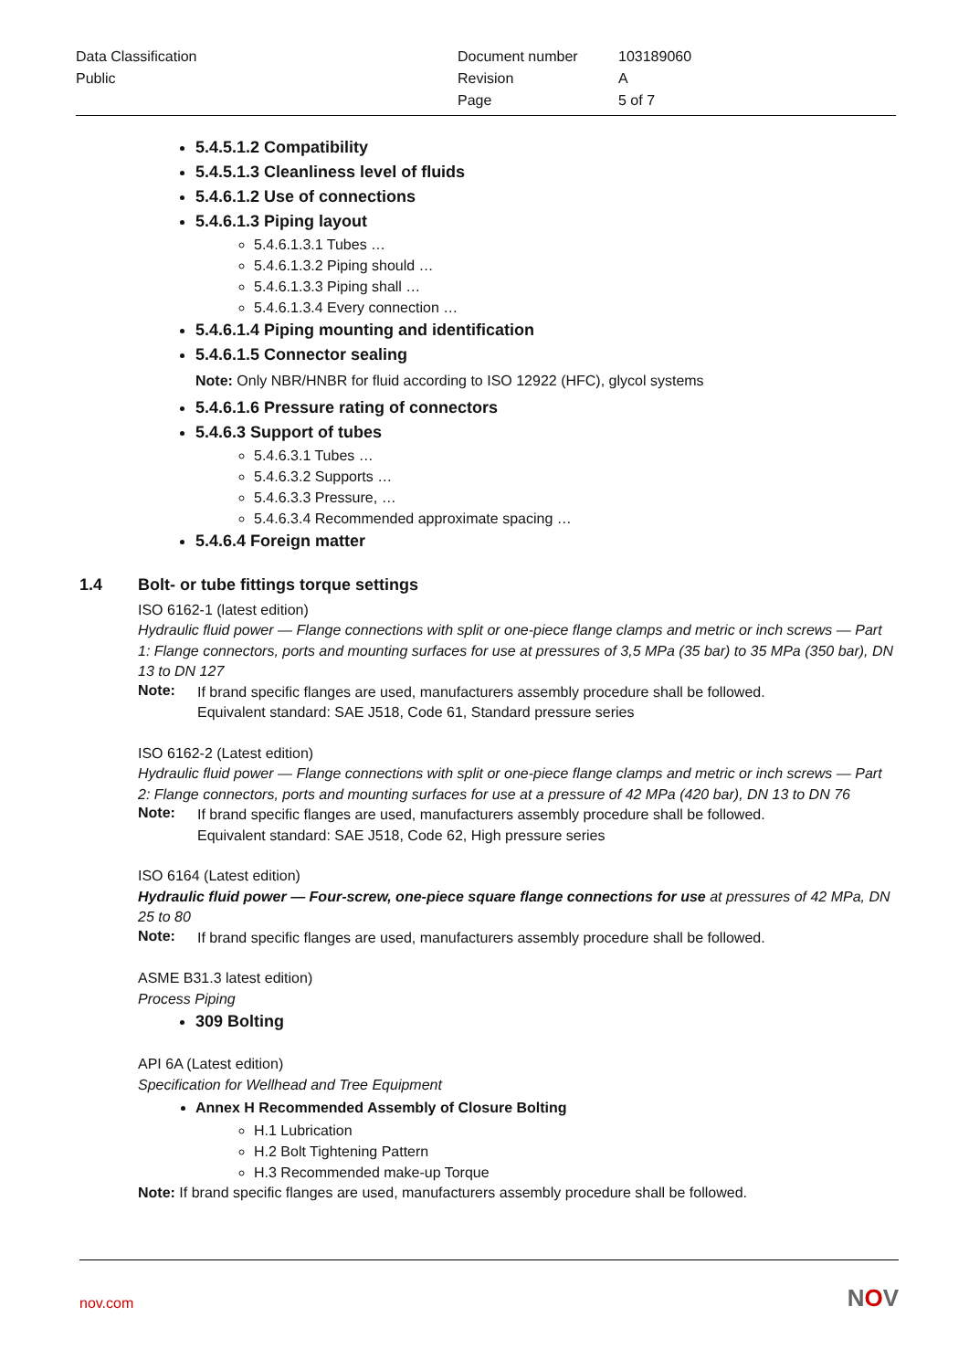| Data Classification | Document number | 103189060 |
| Public | Revision | A |
| | Page | 5 of 7 |
5.4.5.1.2 Compatibility
5.4.5.1.3 Cleanliness level of fluids
5.4.6.1.2 Use of connections
5.4.6.1.3 Piping layout
5.4.6.1.3.1 Tubes …
5.4.6.1.3.2 Piping should …
5.4.6.1.3.3 Piping shall …
5.4.6.1.3.4 Every connection …
5.4.6.1.4 Piping mounting and identification
5.4.6.1.5 Connector sealing
Note: Only NBR/HNBR for fluid according to ISO 12922 (HFC), glycol systems
5.4.6.1.6 Pressure rating of connectors
5.4.6.3 Support of tubes
5.4.6.3.1 Tubes …
5.4.6.3.2 Supports …
5.4.6.3.3 Pressure, …
5.4.6.3.4 Recommended approximate spacing …
5.4.6.4 Foreign matter
1.4 Bolt- or tube fittings torque settings
ISO 6162-1 (latest edition)
Hydraulic fluid power — Flange connections with split or one-piece flange clamps and metric or inch screws — Part 1: Flange connectors, ports and mounting surfaces for use at pressures of 3,5 MPa (35 bar) to 35 MPa (350 bar), DN 13 to DN 127
Note:
If brand specific flanges are used, manufacturers assembly procedure shall be followed.
Equivalent standard: SAE J518, Code 61, Standard pressure series
ISO 6162-2 (Latest edition)
Hydraulic fluid power — Flange connections with split or one-piece flange clamps and metric or inch screws — Part 2: Flange connectors, ports and mounting surfaces for use at a pressure of 42 MPa (420 bar), DN 13 to DN 76
Note:
If brand specific flanges are used, manufacturers assembly procedure shall be followed.
Equivalent standard: SAE J518, Code 62, High pressure series
ISO 6164 (Latest edition)
Hydraulic fluid power — Four-screw, one-piece square flange connections for use at pressures of 42 MPa, DN 25 to 80
Note:
If brand specific flanges are used, manufacturers assembly procedure shall be followed.
ASME B31.3 latest edition)
Process Piping
309 Bolting
API 6A (Latest edition)
Specification for Wellhead and Tree Equipment
Annex H Recommended Assembly of Closure Bolting
H.1 Lubrication
H.2 Bolt Tightening Pattern
H.3 Recommended make-up Torque
Note: If brand specific flanges are used, manufacturers assembly procedure shall be followed.
nov.com NOV